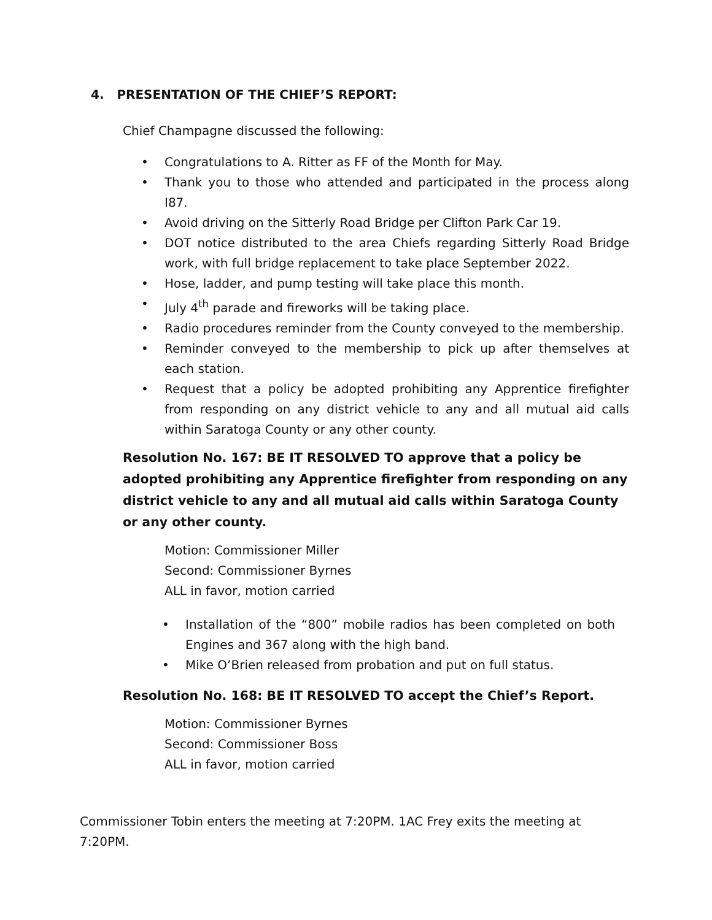4. PRESENTATION OF THE CHIEF’S REPORT:
Chief Champagne discussed the following:
• Congratulations to A. Ritter as FF of the Month for May.
• Thank you to those who attended and participated in the process along I87.
• Avoid driving on the Sitterly Road Bridge per Clifton Park Car 19.
• DOT notice distributed to the area Chiefs regarding Sitterly Road Bridge work, with full bridge replacement to take place September 2022.
• Hose, ladder, and pump testing will take place this month.
• July 4<sup>th</sup> parade and fireworks will be taking place.
• Radio procedures reminder from the County conveyed to the membership.
• Reminder conveyed to the membership to pick up after themselves at each station.
• Request that a policy be adopted prohibiting any Apprentice firefighter from responding on any district vehicle to any and all mutual aid calls within Saratoga County or any other county.
Resolution No. 167: BE IT RESOLVED TO approve that a policy be adopted prohibiting any Apprentice firefighter from responding on any district vehicle to any and all mutual aid calls within Saratoga County or any other county.
Motion: Commissioner Miller
Second: Commissioner Byrnes
ALL in favor, motion carried
• Installation of the “800” mobile radios has been completed on both Engines and 367 along with the high band.
• Mike O’Brien released from probation and put on full status.
Resolution No. 168: BE IT RESOLVED TO accept the Chief’s Report.
Motion: Commissioner Byrnes
Second: Commissioner Boss
ALL in favor, motion carried
Commissioner Tobin enters the meeting at 7:20PM. 1AC Frey exits the meeting at 7:20PM.